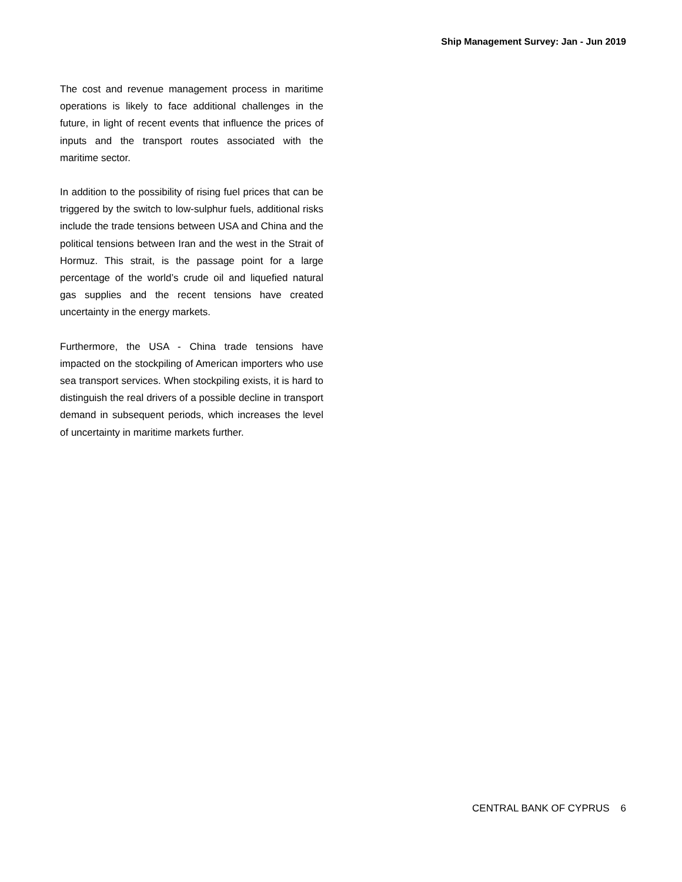Ship Management Survey: Jan - Jun 2019
The cost and revenue management process in maritime operations is likely to face additional challenges in the future, in light of recent events that influence the prices of inputs and the transport routes associated with the maritime sector.
In addition to the possibility of rising fuel prices that can be triggered by the switch to low-sulphur fuels, additional risks include the trade tensions between USA and China and the political tensions between Iran and the west in the Strait of Hormuz. This strait, is the passage point for a large percentage of the world’s crude oil and liquefied natural gas supplies and the recent tensions have created uncertainty in the energy markets.
Furthermore, the USA - China trade tensions have impacted on the stockpiling of American importers who use sea transport services. When stockpiling exists, it is hard to distinguish the real drivers of a possible decline in transport demand in subsequent periods, which increases the level of uncertainty in maritime markets further.
CENTRAL BANK OF CYPRUS 6